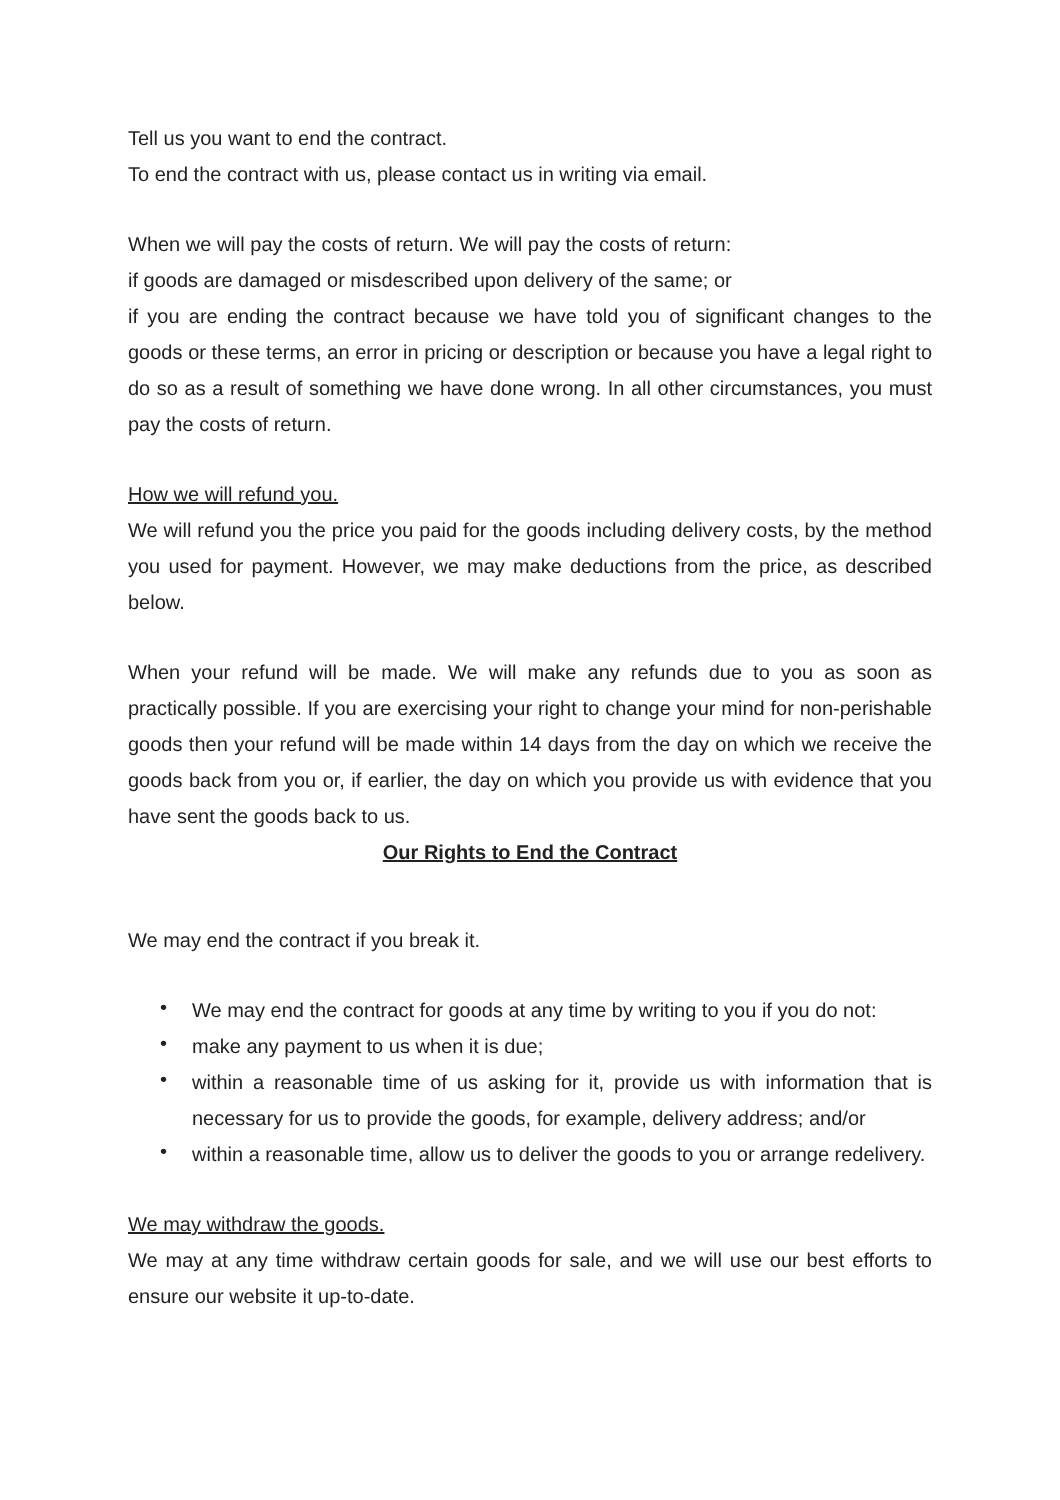Tell us you want to end the contract.
To end the contract with us, please contact us in writing via email.
When we will pay the costs of return. We will pay the costs of return:
if goods are damaged or misdescribed upon delivery of the same; or
if you are ending the contract because we have told you of significant changes to the goods or these terms, an error in pricing or description or because you have a legal right to do so as a result of something we have done wrong. In all other circumstances, you must pay the costs of return.
How we will refund you.
We will refund you the price you paid for the goods including delivery costs, by the method you used for payment. However, we may make deductions from the price, as described below.
When your refund will be made. We will make any refunds due to you as soon as practically possible. If you are exercising your right to change your mind for non-perishable goods then your refund will be made within 14 days from the day on which we receive the goods back from you or, if earlier, the day on which you provide us with evidence that you have sent the goods back to us.
Our Rights to End the Contract
We may end the contract if you break it.
• We may end the contract for goods at any time by writing to you if you do not:
• make any payment to us when it is due;
• within a reasonable time of us asking for it, provide us with information that is necessary for us to provide the goods, for example, delivery address; and/or
• within a reasonable time, allow us to deliver the goods to you or arrange redelivery.
We may withdraw the goods.
We may at any time withdraw certain goods for sale, and we will use our best efforts to ensure our website it up-to-date.